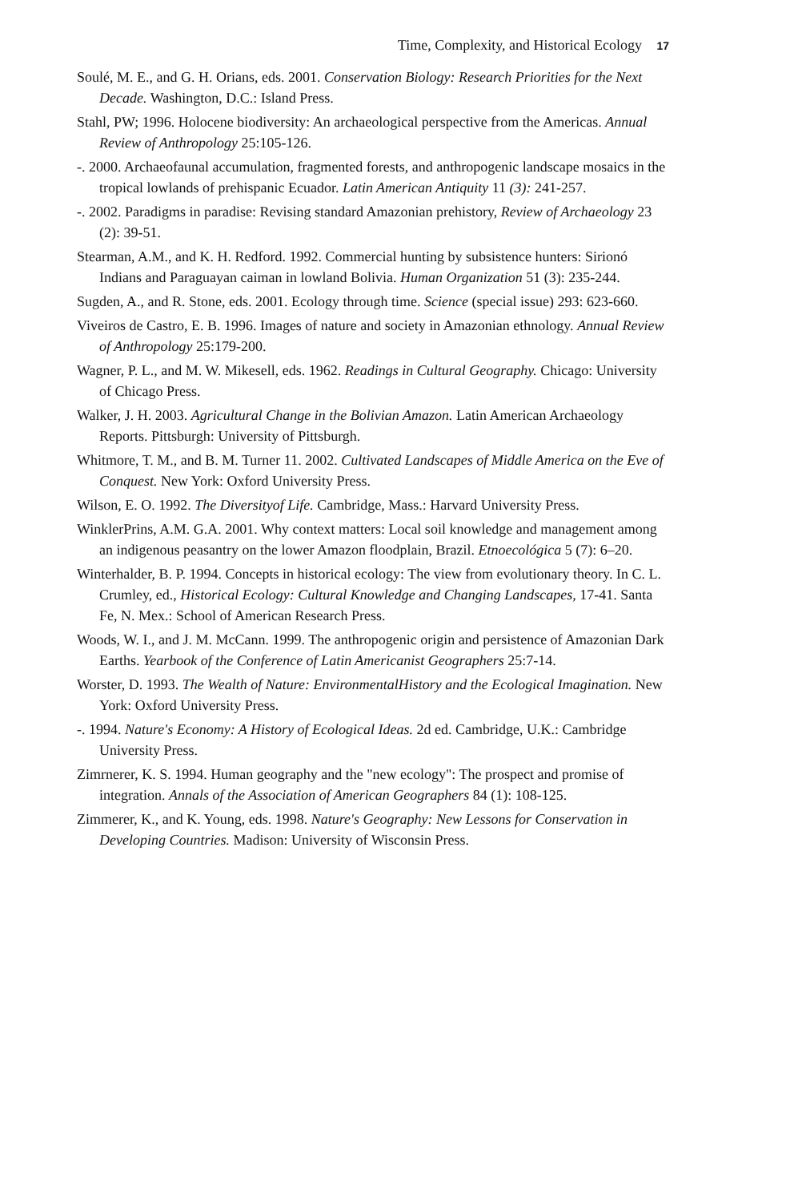Time, Complexity, and Historical Ecology 17
Soulé, M. E., and G. H. Orians, eds. 2001. Conservation Biology: Research Priorities for the Next Decade. Washington, D.C.: Island Press.
Stahl, PW; 1996. Holocene biodiversity: An archaeological perspective from the Americas. Annual Review of Anthropology 25:105-126.
-. 2000. Archaeofaunal accumulation, fragmented forests, and anthropogenic landscape mosaics in the tropical lowlands of prehispanic Ecuador. Latin American Antiquity 11 (3): 241-257.
-. 2002. Paradigms in paradise: Revising standard Amazonian prehistory, Review of Archaeology 23 (2): 39-51.
Stearman, A.M., and K. H. Redford. 1992. Commercial hunting by subsistence hunters: Sirionó Indians and Paraguayan caiman in lowland Bolivia. Human Organization 51 (3): 235-244.
Sugden, A., and R. Stone, eds. 2001. Ecology through time. Science (special issue) 293: 623-660.
Viveiros de Castro, E. B. 1996. Images of nature and society in Amazonian ethnology. Annual Review of Anthropology 25:179-200.
Wagner, P. L., and M. W. Mikesell, eds. 1962. Readings in Cultural Geography. Chicago: University of Chicago Press.
Walker, J. H. 2003. Agricultural Change in the Bolivian Amazon. Latin American Archaeology Reports. Pittsburgh: University of Pittsburgh.
Whitmore, T. M., and B. M. Turner 11. 2002. Cultivated Landscapes of Middle America on the Eve of Conquest. New York: Oxford University Press.
Wilson, E. O. 1992. The Diversityof Life. Cambridge, Mass.: Harvard University Press.
WinklerPrins, A.M. G.A. 2001. Why context matters: Local soil knowledge and management among an indigenous peasantry on the lower Amazon floodplain, Brazil. Etnoecológica 5 (7): 6–20.
Winterhalder, B. P. 1994. Concepts in historical ecology: The view from evolutionary theory. In C. L. Crumley, ed., Historical Ecology: Cultural Knowledge and Changing Landscapes, 17-41. Santa Fe, N. Mex.: School of American Research Press.
Woods, W. I., and J. M. McCann. 1999. The anthropogenic origin and persistence of Amazonian Dark Earths. Yearbook of the Conference of Latin Americanist Geographers 25:7-14.
Worster, D. 1993. The Wealth of Nature: EnvironmentalHistory and the Ecological Imagination. New York: Oxford University Press.
-. 1994. Nature's Economy: A History of Ecological Ideas. 2d ed. Cambridge, U.K.: Cambridge University Press.
Zimrnerer, K. S. 1994. Human geography and the "new ecology": The prospect and promise of integration. Annals of the Association of American Geographers 84 (1): 108-125.
Zimmerer, K., and K. Young, eds. 1998. Nature's Geography: New Lessons for Conservation in Developing Countries. Madison: University of Wisconsin Press.